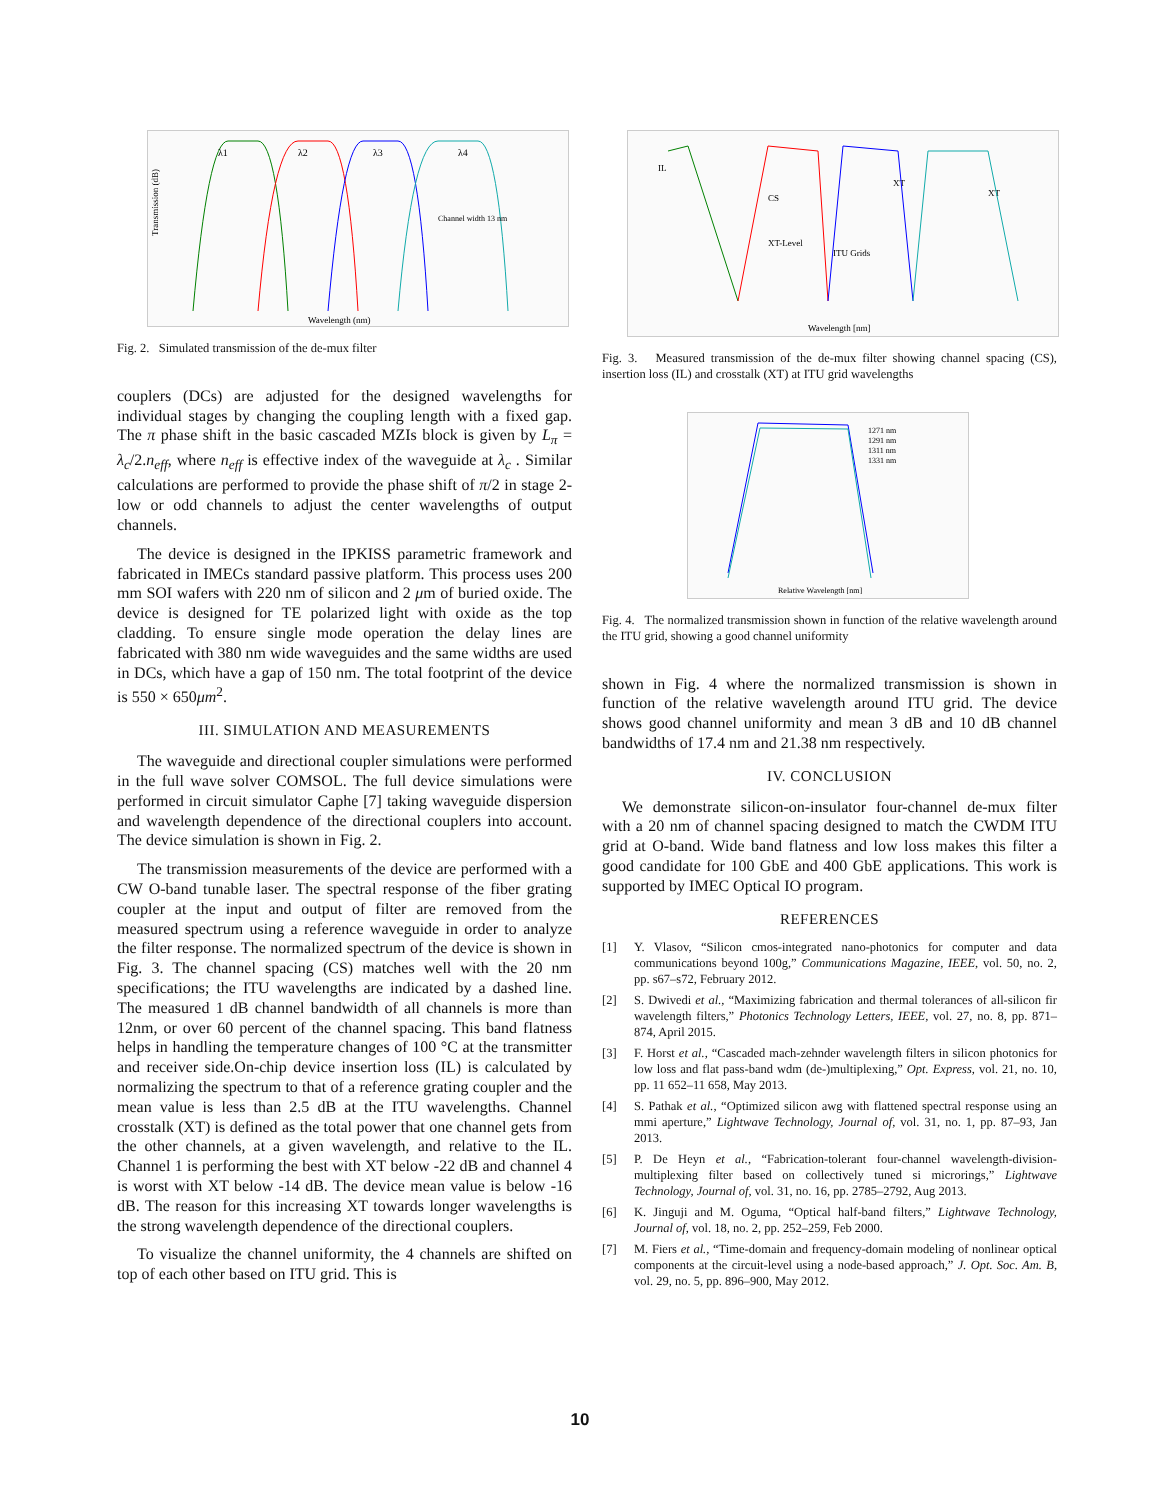Transmission (dB)
λ1
λ2
λ3
λ4
Channel width 13 nm
Wavelength (nm)
Fig. 2. Simulated transmission of the de-mux filter
couplers (DCs) are adjusted for the designed wavelengths for individual stages by changing the coupling length with a fixed gap. The π phase shift in the basic cascaded MZIs block is given by L<sub>π</sub> = λ<sub>c</sub>/2.n<sub>eff</sub>, where n<sub>eff</sub> is effective index of the waveguide at λ<sub>c</sub> . Similar calculations are performed to provide the phase shift of π/2 in stage 2-low or odd channels to adjust the center wavelengths of output channels.
The device is designed in the IPKISS parametric framework and fabricated in IMECs standard passive platform. This process uses 200 mm SOI wafers with 220 nm of silicon and 2 μm of buried oxide. The device is designed for TE polarized light with oxide as the top cladding. To ensure single mode operation the delay lines are fabricated with 380 nm wide waveguides and the same widths are used in DCs, which have a gap of 150 nm. The total footprint of the device is 550 × 650μm<sup>2</sup>.
III. SIMULATION AND MEASUREMENTS
The waveguide and directional coupler simulations were performed in the full wave solver COMSOL. The full device simulations were performed in circuit simulator Caphe [7] taking waveguide dispersion and wavelength dependence of the directional couplers into account. The device simulation is shown in Fig. 2.
The transmission measurements of the device are performed with a CW O-band tunable laser. The spectral response of the fiber grating coupler at the input and output of filter are removed from the measured spectrum using a reference waveguide in order to analyze the filter response. The normalized spectrum of the device is shown in Fig. 3. The channel spacing (CS) matches well with the 20 nm specifications; the ITU wavelengths are indicated by a dashed line. The measured 1 dB channel bandwidth of all channels is more than 12nm, or over 60 percent of the channel spacing. This band flatness helps in handling the temperature changes of 100 °C at the transmitter and receiver side.On-chip device insertion loss (IL) is calculated by normalizing the spectrum to that of a reference grating coupler and the mean value is less than 2.5 dB at the ITU wavelengths. Channel crosstalk (XT) is defined as the total power that one channel gets from the other channels, at a given wavelength, and relative to the IL. Channel 1 is performing the best with XT below -22 dB and channel 4 is worst with XT below -14 dB. The device mean value is below -16 dB. The reason for this increasing XT towards longer wavelengths is the strong wavelength dependence of the directional couplers.
To visualize the channel uniformity, the 4 channels are shifted on top of each other based on ITU grid. This is
IL
CS
XT
XT
XT-Level
ITU Grids
Wavelength [nm]
Fig. 3. Measured transmission of the de-mux filter showing channel spacing (CS), insertion loss (IL) and crosstalk (XT) at ITU grid wavelengths
1271 nm
1291 nm
1311 nm
1331 nm
Relative Wavelength [nm]
Fig. 4. The normalized transmission shown in function of the relative wavelength around the ITU grid, showing a good channel uniformity
shown in Fig. 4 where the normalized transmission is shown in function of the relative wavelength around ITU grid. The device shows good channel uniformity and mean 3 dB and 10 dB channel bandwidths of 17.4 nm and 21.38 nm respectively.
IV. CONCLUSION
We demonstrate silicon-on-insulator four-channel de-mux filter with a 20 nm of channel spacing designed to match the CWDM ITU grid at O-band. Wide band flatness and low loss makes this filter a good candidate for 100 GbE and 400 GbE applications. This work is supported by IMEC Optical IO program.
REFERENCES
[1] Y. Vlasov, “Silicon cmos-integrated nano-photonics for computer and data communications beyond 100g,” Communications Magazine, IEEE, vol. 50, no. 2, pp. s67–s72, February 2012.
[2] S. Dwivedi et al., “Maximizing fabrication and thermal tolerances of all-silicon fir wavelength filters,” Photonics Technology Letters, IEEE, vol. 27, no. 8, pp. 871–874, April 2015.
[3] F. Horst et al., “Cascaded mach-zehnder wavelength filters in silicon photonics for low loss and flat pass-band wdm (de-)multiplexing,” Opt. Express, vol. 21, no. 10, pp. 11 652–11 658, May 2013.
[4] S. Pathak et al., “Optimized silicon awg with flattened spectral response using an mmi aperture,” Lightwave Technology, Journal of, vol. 31, no. 1, pp. 87–93, Jan 2013.
[5] P. De Heyn et al., “Fabrication-tolerant four-channel wavelength-division-multiplexing filter based on collectively tuned si microrings,” Lightwave Technology, Journal of, vol. 31, no. 16, pp. 2785–2792, Aug 2013.
[6] K. Jinguji and M. Oguma, “Optical half-band filters,” Lightwave Technology, Journal of, vol. 18, no. 2, pp. 252–259, Feb 2000.
[7] M. Fiers et al., “Time-domain and frequency-domain modeling of nonlinear optical components at the circuit-level using a node-based approach,” J. Opt. Soc. Am. B, vol. 29, no. 5, pp. 896–900, May 2012.
10